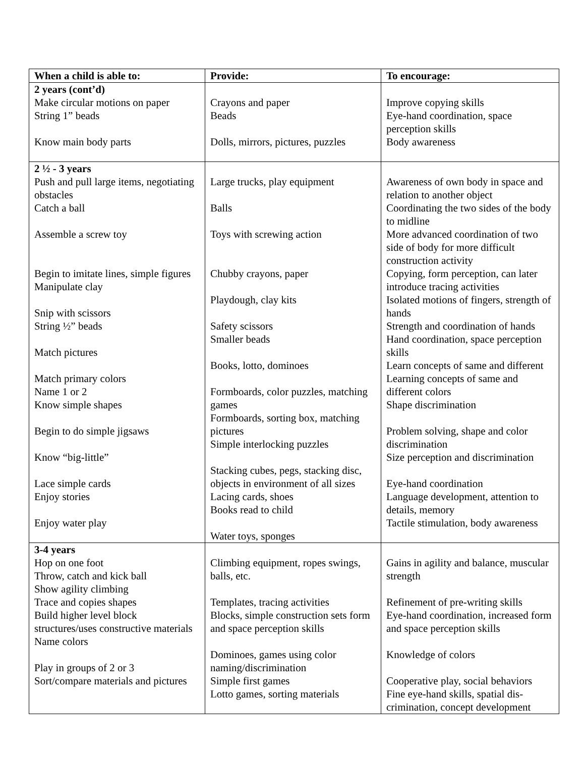| When a child is able to: | Provide: | To encourage: |
| --- | --- | --- |
| 2 years (cont’d) Make circular motions on paper String 1” beads Know main body parts | Crayons and paper Beads Dolls, mirrors, pictures, puzzles | Improve copying skills Eye-hand coordination, space perception skills Body awareness |
| 2 ½ - 3 years Push and pull large items, negotiating obstacles Catch a ball Assemble a screw toy Begin to imitate lines, simple figures Manipulate clay Snip with scissors String ½” beads Match pictures Match primary colors Name 1 or 2 Know simple shapes Begin to do simple jigsaws Know “big-little” Lace simple cards Enjoy stories Enjoy water play | Large trucks, play equipment Balls Toys with screwing action Chubby crayons, paper Playdough, clay kits Safety scissors Smaller beads Books, lotto, dominoes Formboards, color puzzles, matching games Formboards, sorting box, matching pictures Simple interlocking puzzles Stacking cubes, pegs, stacking disc, objects in environment of all sizes Lacing cards, shoes Books read to child Water toys, sponges | Awareness of own body in space and relation to another object Coordinating the two sides of the body to midline More advanced coordination of two side of body for more difficult construction activity Copying, form perception, can later introduce tracing activities Isolated motions of fingers, strength of hands Strength and coordination of hands Hand coordination, space perception skills Learn concepts of same and different Learning concepts of same and different colors Shape discrimination Problem solving, shape and color discrimination Size perception and discrimination Eye-hand coordination Language development, attention to details, memory Tactile stimulation, body awareness |
| 3-4 years Hop on one foot Throw, catch and kick ball Show agility climbing Trace and copies shapes Build higher level block structures/uses constructive materials Name colors Play in groups of 2 or 3 Sort/compare materials and pictures | Climbing equipment, ropes swings, balls, etc. Templates, tracing activities Blocks, simple construction sets form and space perception skills Dominoes, games using color naming/discrimination Simple first games Lotto games, sorting materials | Gains in agility and balance, muscular strength Refinement of pre-writing skills Eye-hand coordination, increased form and space perception skills Knowledge of colors Cooperative play, social behaviors Fine eye-hand skills, spatial dis-crimination, concept development |